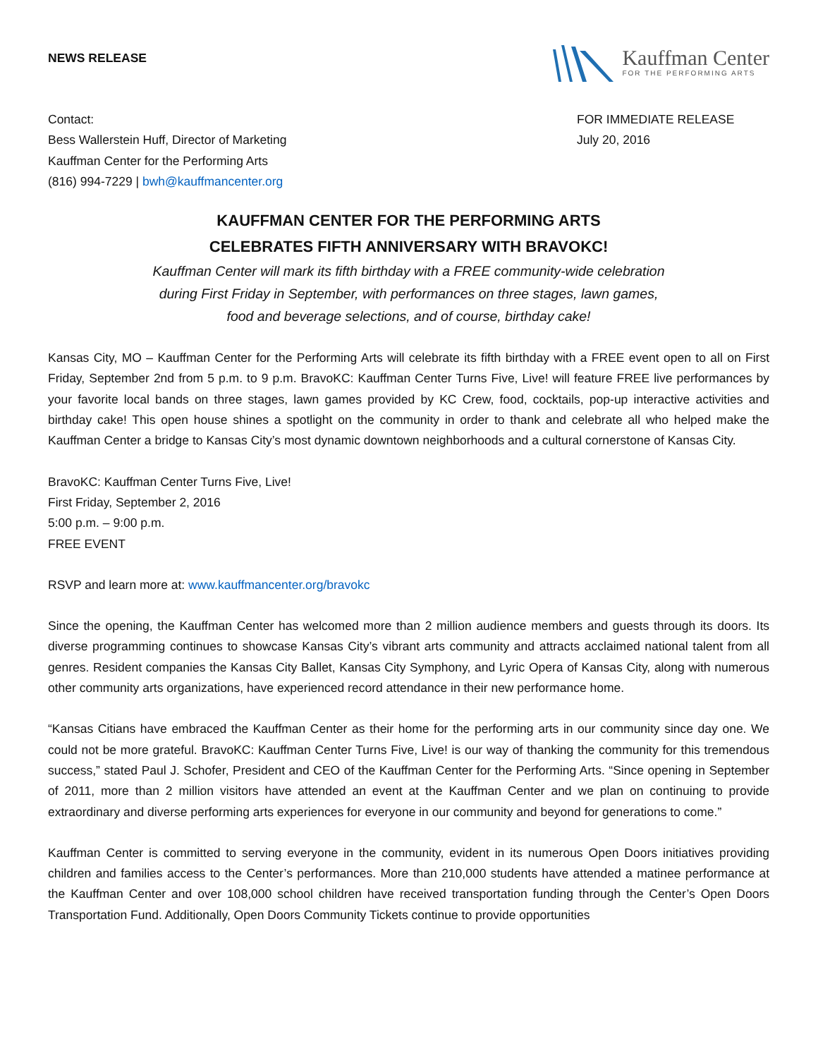NEWS RELEASE
Kauffman Center
FOR THE PERFORMING ARTS
Contact:
Bess Wallerstein Huff, Director of Marketing
Kauffman Center for the Performing Arts
(816) 994-7229 | bwh@kauffmancenter.org
FOR IMMEDIATE RELEASE
July 20, 2016
KAUFFMAN CENTER FOR THE PERFORMING ARTS
CELEBRATES FIFTH ANNIVERSARY WITH BRAVOKC!
Kauffman Center will mark its fifth birthday with a FREE community-wide celebration
during First Friday in September, with performances on three stages, lawn games,
food and beverage selections, and of course, birthday cake!
Kansas City, MO – Kauffman Center for the Performing Arts will celebrate its fifth birthday with a FREE event open to all on First Friday, September 2nd from 5 p.m. to 9 p.m. BravoKC: Kauffman Center Turns Five, Live! will feature FREE live performances by your favorite local bands on three stages, lawn games provided by KC Crew, food, cocktails, pop-up interactive activities and birthday cake! This open house shines a spotlight on the community in order to thank and celebrate all who helped make the Kauffman Center a bridge to Kansas City’s most dynamic downtown neighborhoods and a cultural cornerstone of Kansas City.
BravoKC: Kauffman Center Turns Five, Live!
First Friday, September 2, 2016
5:00 p.m. – 9:00 p.m.
FREE EVENT
RSVP and learn more at: www.kauffmancenter.org/bravokc
Since the opening, the Kauffman Center has welcomed more than 2 million audience members and guests through its doors. Its diverse programming continues to showcase Kansas City’s vibrant arts community and attracts acclaimed national talent from all genres. Resident companies the Kansas City Ballet, Kansas City Symphony, and Lyric Opera of Kansas City, along with numerous other community arts organizations, have experienced record attendance in their new performance home.
“Kansas Citians have embraced the Kauffman Center as their home for the performing arts in our community since day one. We could not be more grateful. BravoKC: Kauffman Center Turns Five, Live! is our way of thanking the community for this tremendous success,” stated Paul J. Schofer, President and CEO of the Kauffman Center for the Performing Arts. “Since opening in September of 2011, more than 2 million visitors have attended an event at the Kauffman Center and we plan on continuing to provide extraordinary and diverse performing arts experiences for everyone in our community and beyond for generations to come.”
Kauffman Center is committed to serving everyone in the community, evident in its numerous Open Doors initiatives providing children and families access to the Center’s performances. More than 210,000 students have attended a matinee performance at the Kauffman Center and over 108,000 school children have received transportation funding through the Center’s Open Doors Transportation Fund. Additionally, Open Doors Community Tickets continue to provide opportunities